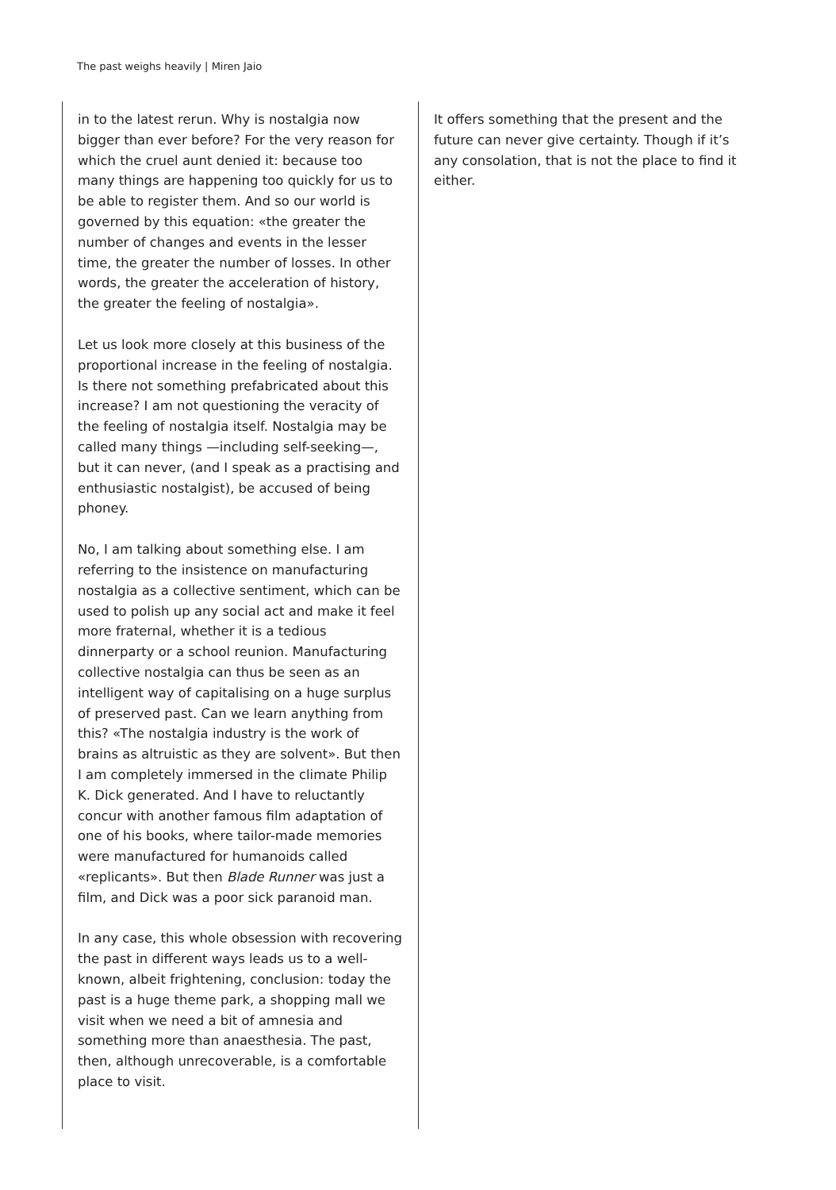The past weighs heavily | Miren Jaio
in to the latest rerun. Why is nostalgia now bigger than ever before? For the very reason for which the cruel aunt denied it: because too many things are happening too quickly for us to be able to register them. And so our world is governed by this equation: «the greater the number of changes and events in the lesser time, the greater the number of losses. In other words, the greater the acceleration of history, the greater the feeling of nostalgia».
Let us look more closely at this business of the proportional increase in the feeling of nostalgia. Is there not something prefabricated about this increase? I am not questioning the veracity of the feeling of nostalgia itself. Nostalgia may be called many things —including self-seeking—, but it can never, (and I speak as a practising and enthusiastic nostalgist), be accused of being phoney.
No, I am talking about something else. I am referring to the insistence on manufacturing nostalgia as a collective sentiment, which can be used to polish up any social act and make it feel more fraternal, whether it is a tedious dinnerparty or a school reunion. Manufacturing collective nostalgia can thus be seen as an intelligent way of capitalising on a huge surplus of preserved past. Can we learn anything from this? «The nostalgia industry is the work of brains as altruistic as they are solvent». But then I am completely immersed in the climate Philip K. Dick generated. And I have to reluctantly concur with another famous film adaptation of one of his books, where tailor-made memories were manufactured for humanoids called «replicants». But then Blade Runner was just a film, and Dick was a poor sick paranoid man.
In any case, this whole obsession with recovering the past in different ways leads us to a well-known, albeit frightening, conclusion: today the past is a huge theme park, a shopping mall we visit when we need a bit of amnesia and something more than anaesthesia. The past, then, although unrecoverable, is a comfortable place to visit.
It offers something that the present and the future can never give certainty. Though if it’s any consolation, that is not the place to find it either.